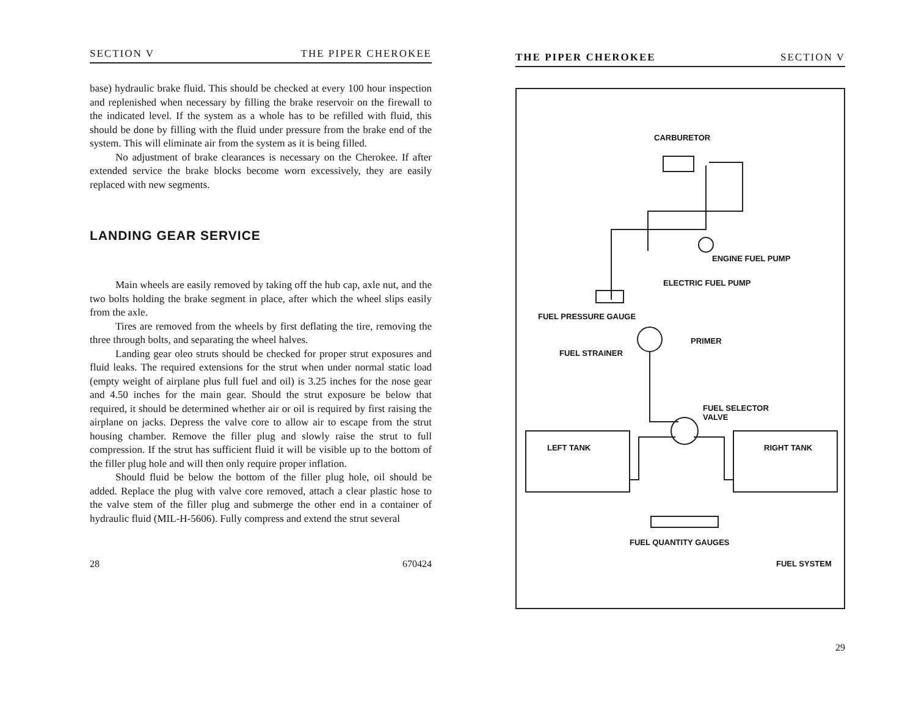SECTION V THE PIPER CHEROKEE
base) hydraulic brake fluid. This should be checked at every 100 hour inspection and replenished when necessary by filling the brake reservoir on the firewall to the indicated level. If the system as a whole has to be refilled with fluid, this should be done by filling with the fluid under pressure from the brake end of the system. This will eliminate air from the system as it is being filled.
No adjustment of brake clearances is necessary on the Cherokee. If after extended service the brake blocks become worn excessively, they are easily replaced with new segments.
LANDING GEAR SERVICE
Main wheels are easily removed by taking off the hub cap, axle nut, and the two bolts holding the brake segment in place, after which the wheel slips easily from the axle.
Tires are removed from the wheels by first deflating the tire, removing the three through bolts, and separating the wheel halves.
Landing gear oleo struts should be checked for proper strut exposures and fluid leaks. The required extensions for the strut when under normal static load (empty weight of airplane plus full fuel and oil) is 3.25 inches for the nose gear and 4.50 inches for the main gear. Should the strut exposure be below that required, it should be determined whether air or oil is required by first raising the airplane on jacks. Depress the valve core to allow air to escape from the strut housing chamber. Remove the filler plug and slowly raise the strut to full compression. If the strut has sufficient fluid it will be visible up to the bottom of the filler plug hole and will then only require proper inflation.
Should fluid be below the bottom of the filler plug hole, oil should be added. Replace the plug with valve core removed, attach a clear plastic hose to the valve stem of the filler plug and submerge the other end in a container of hydraulic fluid (MIL-H-5606). Fully compress and extend the strut several
28 670424
THE PIPER CHEROKEE SECTION V
CARBURETOR
ENGINE FUEL PUMP
ELECTRIC FUEL PUMP
FUEL PRESSURE GAUGE
PRIMER
FUEL STRAINER
FUEL SELECTOR
VALVE
LEFT TANK RIGHT TANK
FUEL QUANTITY GAUGES
FUEL SYSTEM
29